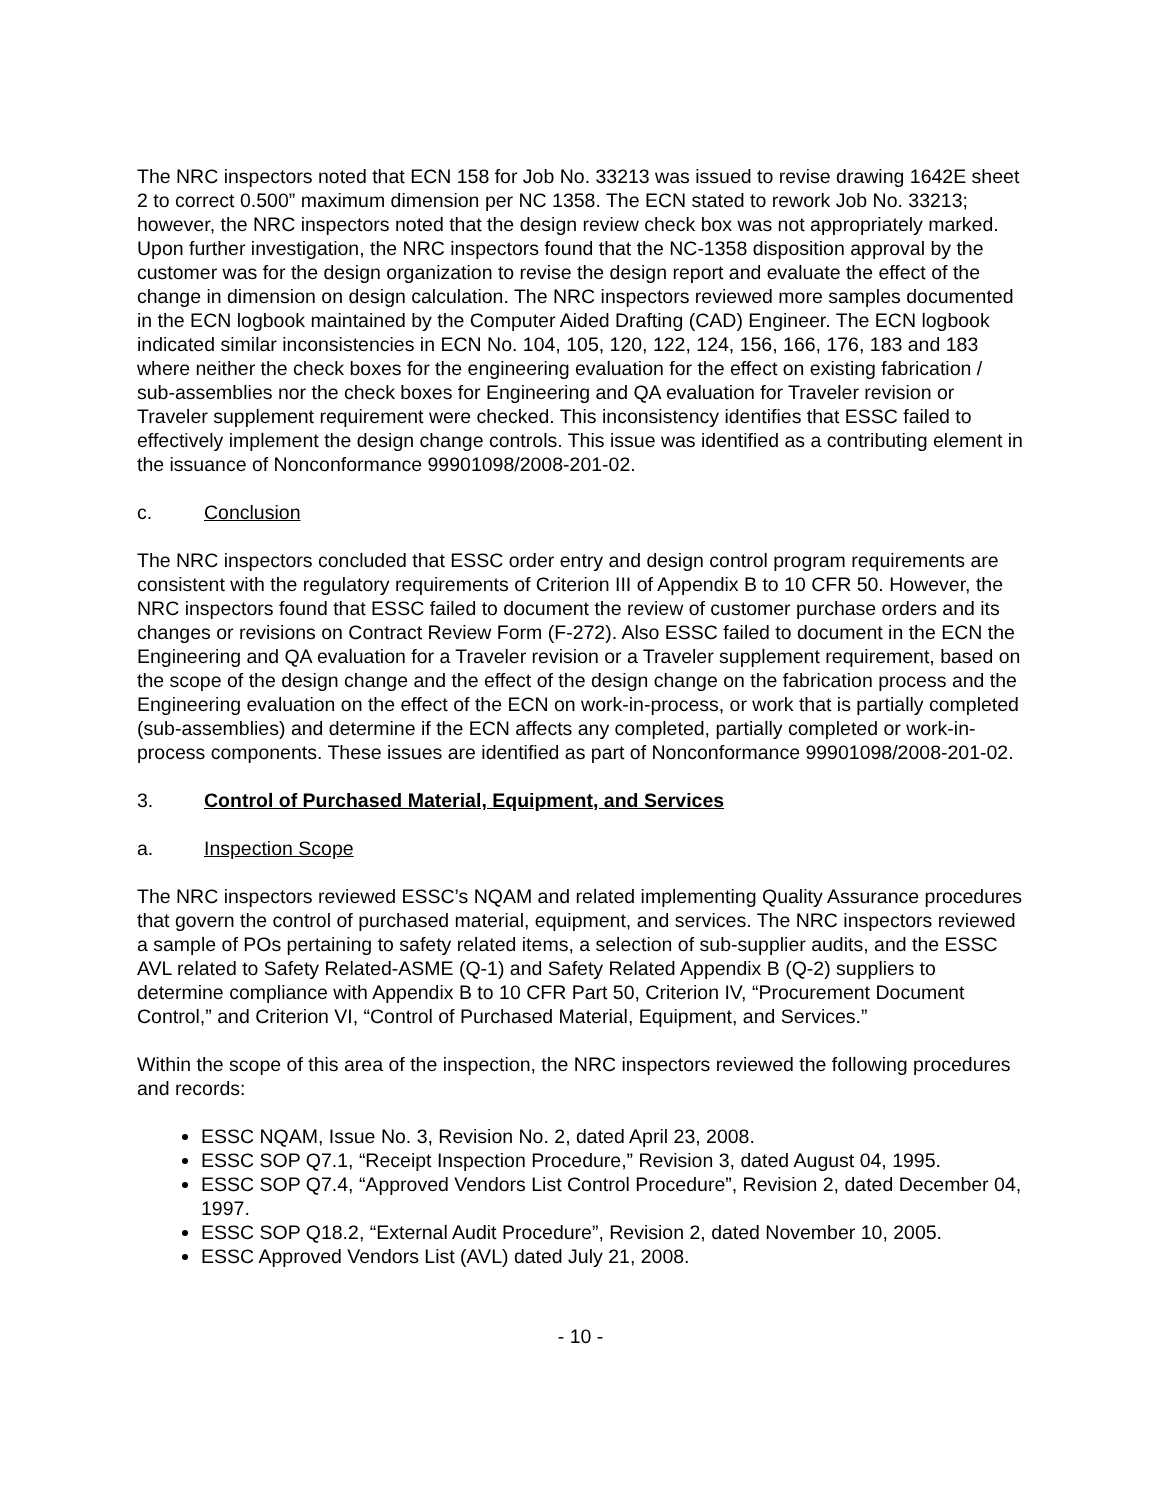The NRC inspectors noted that ECN 158 for Job No. 33213 was issued to revise drawing 1642E sheet 2 to correct 0.500” maximum dimension per NC 1358. The ECN stated to rework Job No. 33213; however, the NRC inspectors noted that the design review check box was not appropriately marked. Upon further investigation, the NRC inspectors found that the NC-1358 disposition approval by the customer was for the design organization to revise the design report and evaluate the effect of the change in dimension on design calculation. The NRC inspectors reviewed more samples documented in the ECN logbook maintained by the Computer Aided Drafting (CAD) Engineer. The ECN logbook indicated similar inconsistencies in ECN No. 104, 105, 120, 122, 124, 156, 166, 176, 183 and 183 where neither the check boxes for the engineering evaluation for the effect on existing fabrication / sub-assemblies nor the check boxes for Engineering and QA evaluation for Traveler revision or Traveler supplement requirement were checked. This inconsistency identifies that ESSC failed to effectively implement the design change controls. This issue was identified as a contributing element in the issuance of Nonconformance 99901098/2008-201-02.
c. Conclusion
The NRC inspectors concluded that ESSC order entry and design control program requirements are consistent with the regulatory requirements of Criterion III of Appendix B to 10 CFR 50. However, the NRC inspectors found that ESSC failed to document the review of customer purchase orders and its changes or revisions on Contract Review Form (F-272). Also ESSC failed to document in the ECN the Engineering and QA evaluation for a Traveler revision or a Traveler supplement requirement, based on the scope of the design change and the effect of the design change on the fabrication process and the Engineering evaluation on the effect of the ECN on work-in-process, or work that is partially completed (sub-assemblies) and determine if the ECN affects any completed, partially completed or work-in-process components. These issues are identified as part of Nonconformance 99901098/2008-201-02.
3. Control of Purchased Material, Equipment, and Services
a. Inspection Scope
The NRC inspectors reviewed ESSC’s NQAM and related implementing Quality Assurance procedures that govern the control of purchased material, equipment, and services. The NRC inspectors reviewed a sample of POs pertaining to safety related items, a selection of sub-supplier audits, and the ESSC AVL related to Safety Related-ASME (Q-1) and Safety Related Appendix B (Q-2) suppliers to determine compliance with Appendix B to 10 CFR Part 50, Criterion IV, “Procurement Document Control,” and Criterion VI, “Control of Purchased Material, Equipment, and Services.”
Within the scope of this area of the inspection, the NRC inspectors reviewed the following procedures and records:
ESSC NQAM, Issue No. 3, Revision No. 2, dated April 23, 2008.
ESSC SOP Q7.1, “Receipt Inspection Procedure,” Revision 3, dated August 04, 1995.
ESSC SOP Q7.4, “Approved Vendors List Control Procedure”, Revision 2, dated December 04, 1997.
ESSC SOP Q18.2, “External Audit Procedure”, Revision 2, dated November 10, 2005.
ESSC Approved Vendors List (AVL) dated July 21, 2008.
- 10 -